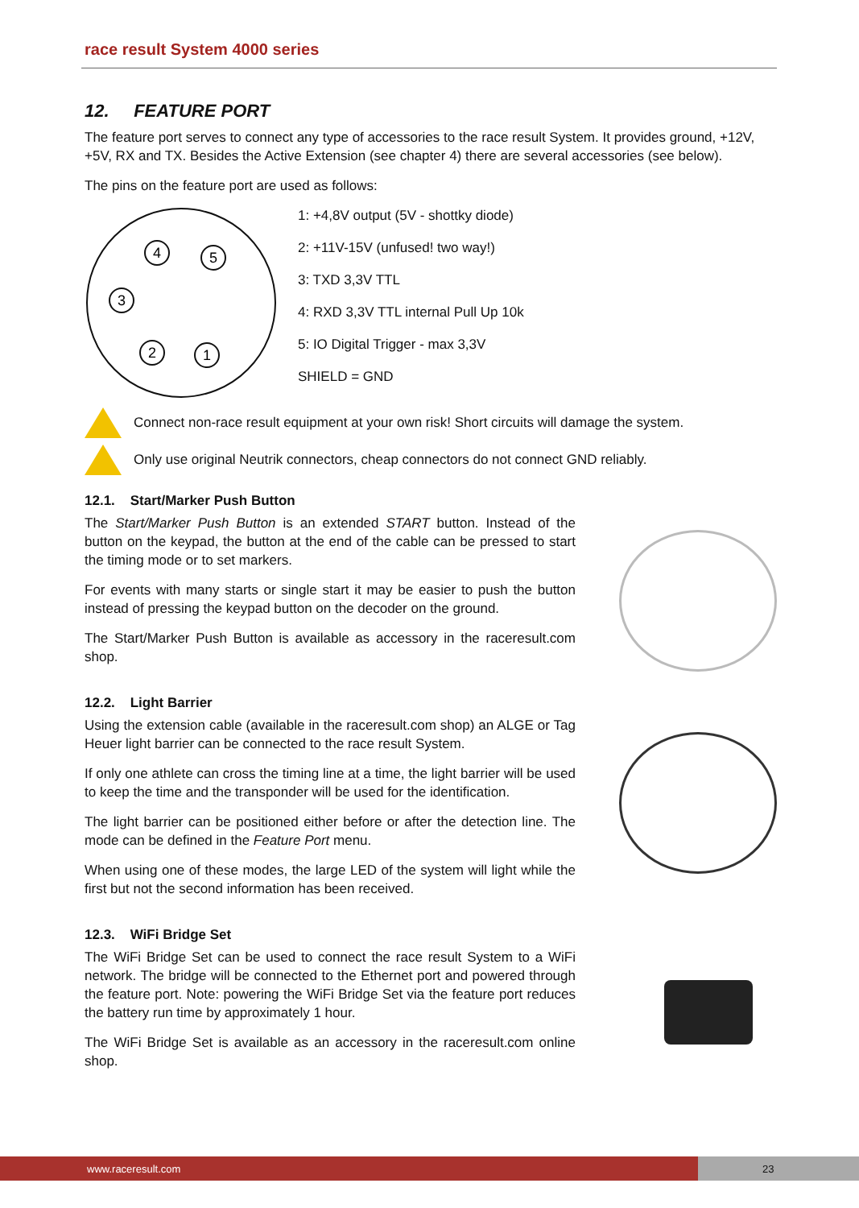race result System 4000 series
12. FEATURE PORT
The feature port serves to connect any type of accessories to the race result System. It provides ground, +12V, +5V, RX and TX. Besides the Active Extension (see chapter 4) there are several accessories (see below).
The pins on the feature port are used as follows:
4
5
3
2
1
1: +4,8V output (5V - shottky diode)
2: +11V-15V (unfused! two way!)
3: TXD 3,3V TTL
4: RXD 3,3V TTL internal Pull Up 10k
5: IO Digital Trigger - max 3,3V
SHIELD = GND
Connect non-race result equipment at your own risk! Short circuits will damage the system.
Only use original Neutrik connectors, cheap connectors do not connect GND reliably.
12.1. Start/Marker Push Button
The Start/Marker Push Button is an extended START button. Instead of the button on the keypad, the button at the end of the cable can be pressed to start the timing mode or to set markers.
For events with many starts or single start it may be easier to push the button instead of pressing the keypad button on the decoder on the ground.
The Start/Marker Push Button is available as accessory in the raceresult.com shop.
12.2. Light Barrier
Using the extension cable (available in the raceresult.com shop) an ALGE or Tag Heuer light barrier can be connected to the race result System.
If only one athlete can cross the timing line at a time, the light barrier will be used to keep the time and the transponder will be used for the identification.
The light barrier can be positioned either before or after the detection line. The mode can be defined in the Feature Port menu.
When using one of these modes, the large LED of the system will light while the first but not the second information has been received.
12.3. WiFi Bridge Set
The WiFi Bridge Set can be used to connect the race result System to a WiFi network. The bridge will be connected to the Ethernet port and powered through the feature port. Note: powering the WiFi Bridge Set via the feature port reduces the battery run time by approximately 1 hour.
The WiFi Bridge Set is available as an accessory in the raceresult.com online shop.
www.raceresult.com
23